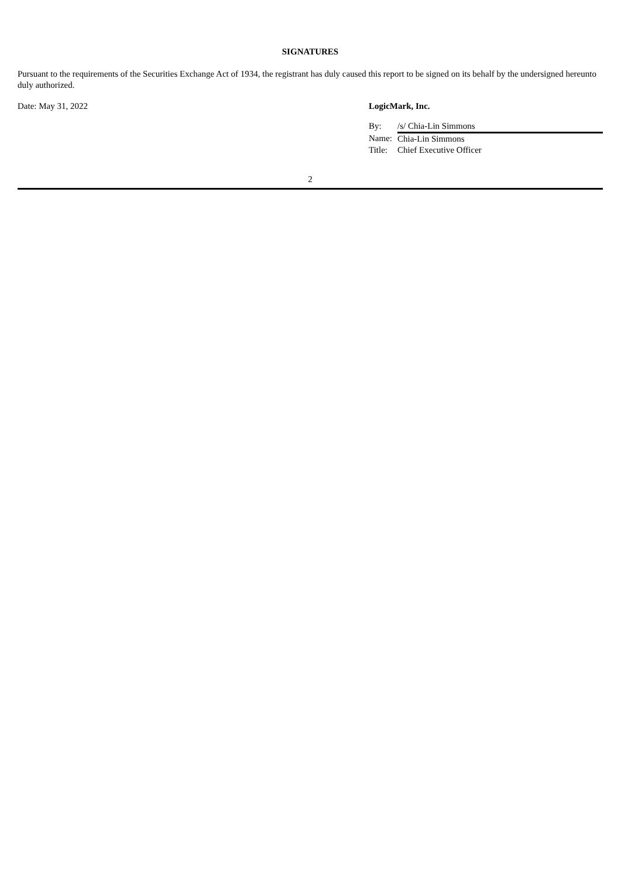SIGNATURES
Pursuant to the requirements of the Securities Exchange Act of 1934, the registrant has duly caused this report to be signed on its behalf by the undersigned hereunto duly authorized.
Date: May 31, 2022 LogicMark, Inc.
| By: | /s/ Chia-Lin Simmons |
| Name: | Chia-Lin Simmons |
| Title: | Chief Executive Officer |
2